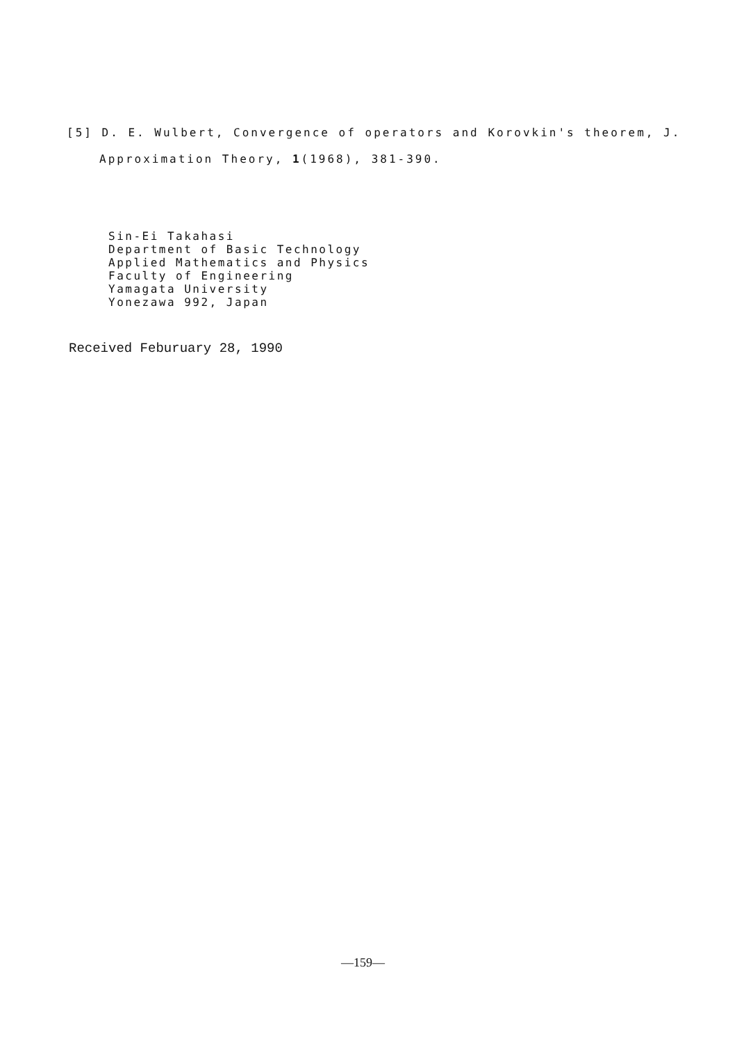[5] D. E. Wulbert, Convergence of operators and Korovkin's theorem, J.
Approximation Theory, 1(1968), 381-390.
Sin-Ei Takahasi
Department of Basic Technology
Applied Mathematics and Physics
Faculty of Engineering
Yamagata University
Yonezawa 992, Japan
Received Feburuary 28, 1990
—159—